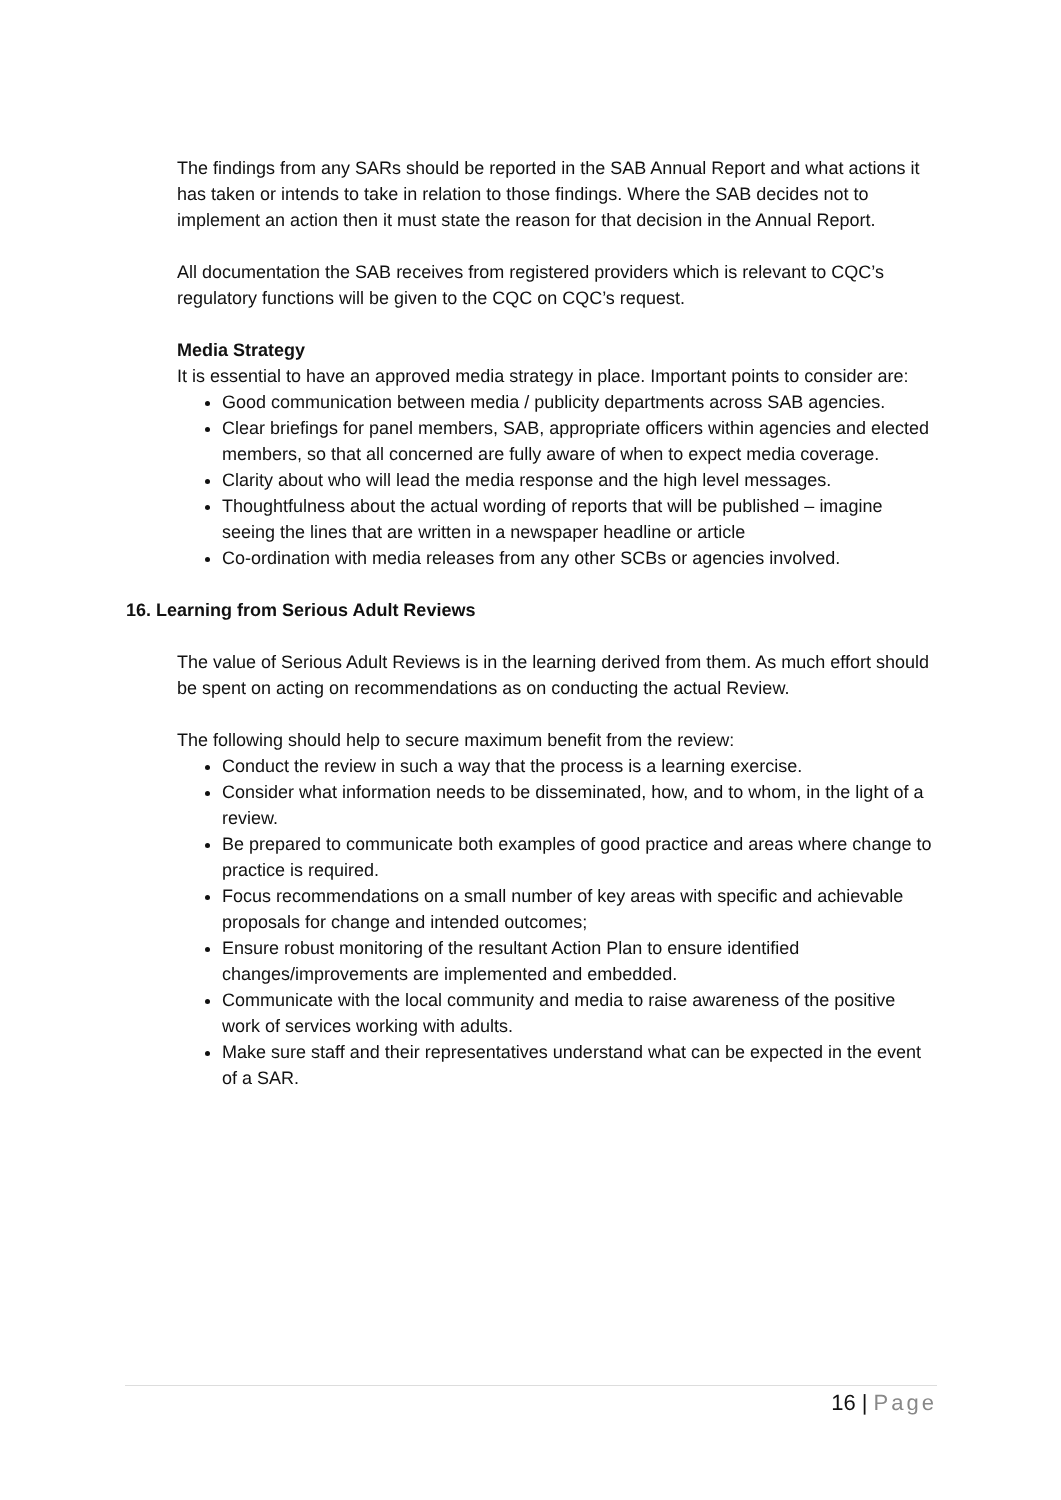The findings from any SARs should be reported in the SAB Annual Report and what actions it has taken or intends to take in relation to those findings. Where the SAB decides not to implement an action then it must state the reason for that decision in the Annual Report.
All documentation the SAB receives from registered providers which is relevant to CQC’s regulatory functions will be given to the CQC on CQC’s request.
Media Strategy
It is essential to have an approved media strategy in place. Important points to consider are:
Good communication between media / publicity departments across SAB agencies.
Clear briefings for panel members, SAB, appropriate officers within agencies and elected members, so that all concerned are fully aware of when to expect media coverage.
Clarity about who will lead the media response and the high level messages.
Thoughtfulness about the actual wording of reports that will be published – imagine seeing the lines that are written in a newspaper headline or article
Co-ordination with media releases from any other SCBs or agencies involved.
16. Learning from Serious Adult Reviews
The value of Serious Adult Reviews is in the learning derived from them. As much effort should be spent on acting on recommendations as on conducting the actual Review.
The following should help to secure maximum benefit from the review:
Conduct the review in such a way that the process is a learning exercise.
Consider what information needs to be disseminated, how, and to whom, in the light of a review.
Be prepared to communicate both examples of good practice and areas where change to practice is required.
Focus recommendations on a small number of key areas with specific and achievable proposals for change and intended outcomes;
Ensure robust monitoring of the resultant Action Plan to ensure identified changes/improvements are implemented and embedded.
Communicate with the local community and media to raise awareness of the positive work of services working with adults.
Make sure staff and their representatives understand what can be expected in the event of a SAR.
16 | Page